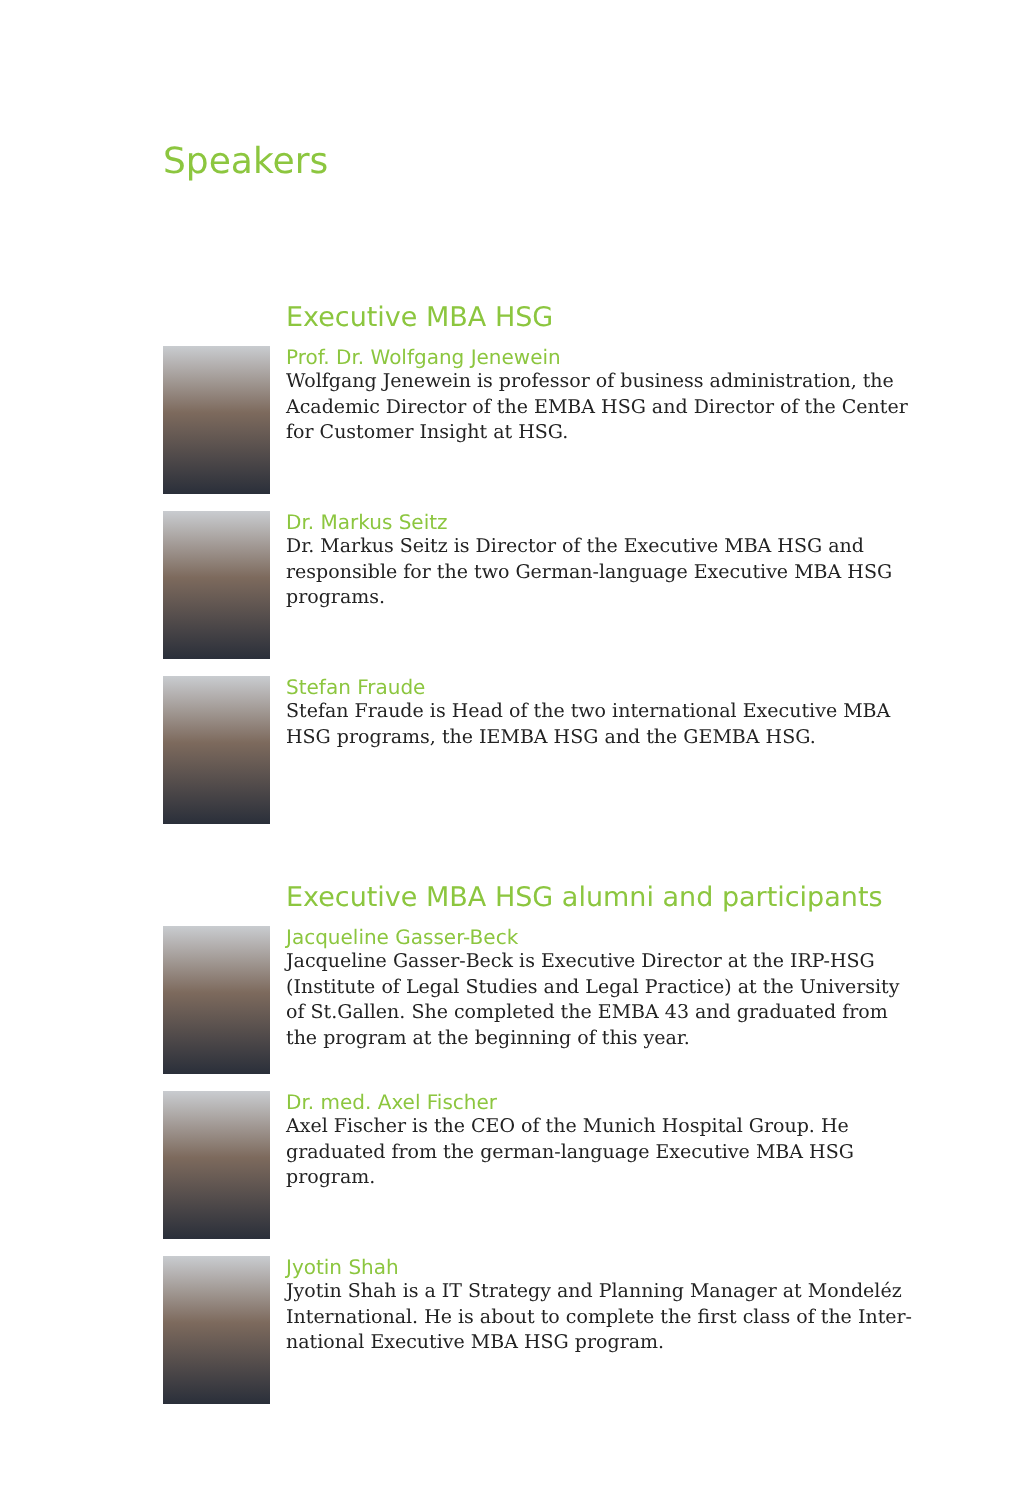Speakers
Executive MBA HSG
Prof. Dr. Wolfgang Jenewein
Wolfgang Jenewein is professor of business administration, the Academic Director of the EMBA HSG and Director of the Center for Customer Insight at HSG.
Dr. Markus Seitz
Dr. Markus Seitz is Director of the Executive MBA HSG and responsible for the two German-language Executive MBA HSG programs.
Stefan Fraude
Stefan Fraude is Head of the two international Executive MBA HSG programs, the IEMBA HSG and the GEMBA HSG.
Executive MBA HSG alumni and participants
Jacqueline Gasser-Beck
Jacqueline Gasser-Beck is Executive Director at the IRP-HSG (Institute of Legal Studies and Legal Practice) at the University of St.Gallen. She completed the EMBA 43 and graduated from the program at the beginning of this year.
Dr. med. Axel Fischer
Axel Fischer is the CEO of the Munich Hospital Group. He graduated from the german-language Executive MBA HSG program.
Jyotin Shah
Jyotin Shah is a IT Strategy and Planning Manager at Mondeléz International. He is about to complete the first class of the Inter-national Executive MBA HSG program.